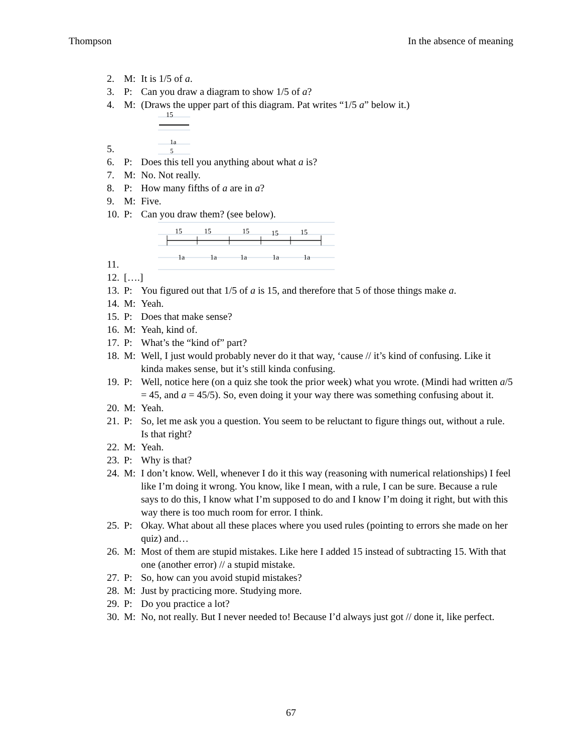Thompson In the absence of meaning
2. M: It is 1/5 of a.
3. P: Can you draw a diagram to show 1/5 of a?
4. M: (Draws the upper part of this diagram. Pat writes “1/5 a” below it.)
5.
15
1a
5
6. P: Does this tell you anything about what a is?
7. M: No. Not really.
8. P: How many fifths of a are in a?
9. M: Five.
10. P: Can you draw them? (see below).
11.
15
15
15
15
15
1a
1a
1a
1a
1a
12. [….]
13. P: You figured out that 1/5 of a is 15, and therefore that 5 of those things make a.
14. M: Yeah.
15. P: Does that make sense?
16. M: Yeah, kind of.
17. P: What’s the “kind of” part?
18. M: Well, I just would probably never do it that way, ‘cause // it’s kind of confusing. Like it kinda makes sense, but it’s still kinda confusing.
19. P: Well, notice here (on a quiz she took the prior week) what you wrote. (Mindi had written a/5 = 45, and a = 45/5). So, even doing it your way there was something confusing about it.
20. M: Yeah.
21. P: So, let me ask you a question. You seem to be reluctant to figure things out, without a rule. Is that right?
22. M: Yeah.
23. P: Why is that?
24. M: I don’t know. Well, whenever I do it this way (reasoning with numerical relationships) I feel like I’m doing it wrong. You know, like I mean, with a rule, I can be sure. Because a rule says to do this, I know what I’m supposed to do and I know I’m doing it right, but with this way there is too much room for error. I think.
25. P: Okay. What about all these places where you used rules (pointing to errors she made on her quiz) and…
26. M: Most of them are stupid mistakes. Like here I added 15 instead of subtracting 15. With that one (another error) // a stupid mistake.
27. P: So, how can you avoid stupid mistakes?
28. M: Just by practicing more. Studying more.
29. P: Do you practice a lot?
30. M: No, not really. But I never needed to! Because I’d always just got // done it, like perfect.
67